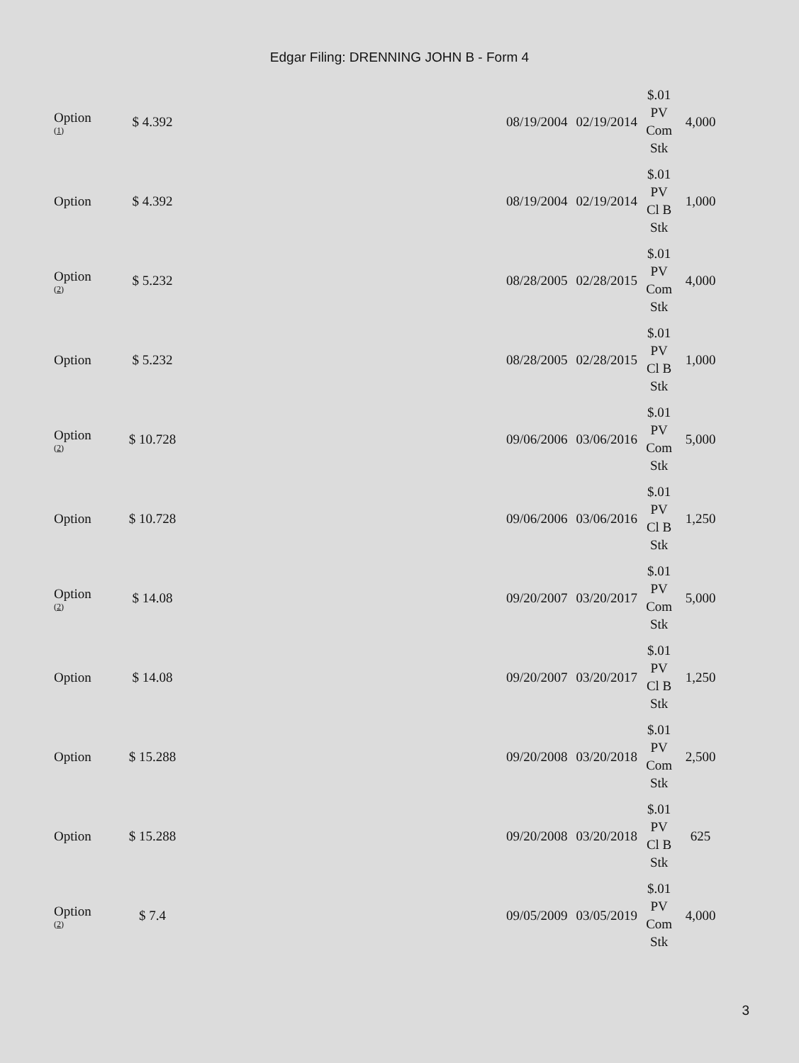Edgar Filing: DRENNING JOHN B - Form 4
| Option <sup>(1)</sup> | $ 4.392 | | 08/19/2004 | 02/19/2014 | $.01 PV Com Stk | 4,000 |
| Option | $ 4.392 | | 08/19/2004 | 02/19/2014 | $.01 PV Cl B Stk | 1,000 |
| Option <sup>(2)</sup> | $ 5.232 | | 08/28/2005 | 02/28/2015 | $.01 PV Com Stk | 4,000 |
| Option | $ 5.232 | | 08/28/2005 | 02/28/2015 | $.01 PV Cl B Stk | 1,000 |
| Option <sup>(2)</sup> | $ 10.728 | | 09/06/2006 | 03/06/2016 | $.01 PV Com Stk | 5,000 |
| Option | $ 10.728 | | 09/06/2006 | 03/06/2016 | $.01 PV Cl B Stk | 1,250 |
| Option <sup>(2)</sup> | $ 14.08 | | 09/20/2007 | 03/20/2017 | $.01 PV Com Stk | 5,000 |
| Option | $ 14.08 | | 09/20/2007 | 03/20/2017 | $.01 PV Cl B Stk | 1,250 |
| Option | $ 15.288 | | 09/20/2008 | 03/20/2018 | $.01 PV Com Stk | 2,500 |
| Option | $ 15.288 | | 09/20/2008 | 03/20/2018 | $.01 PV Cl B Stk | 625 |
| Option <sup>(2)</sup> | $ 7.4 | | 09/05/2009 | 03/05/2019 | $.01 PV Com Stk | 4,000 |
3